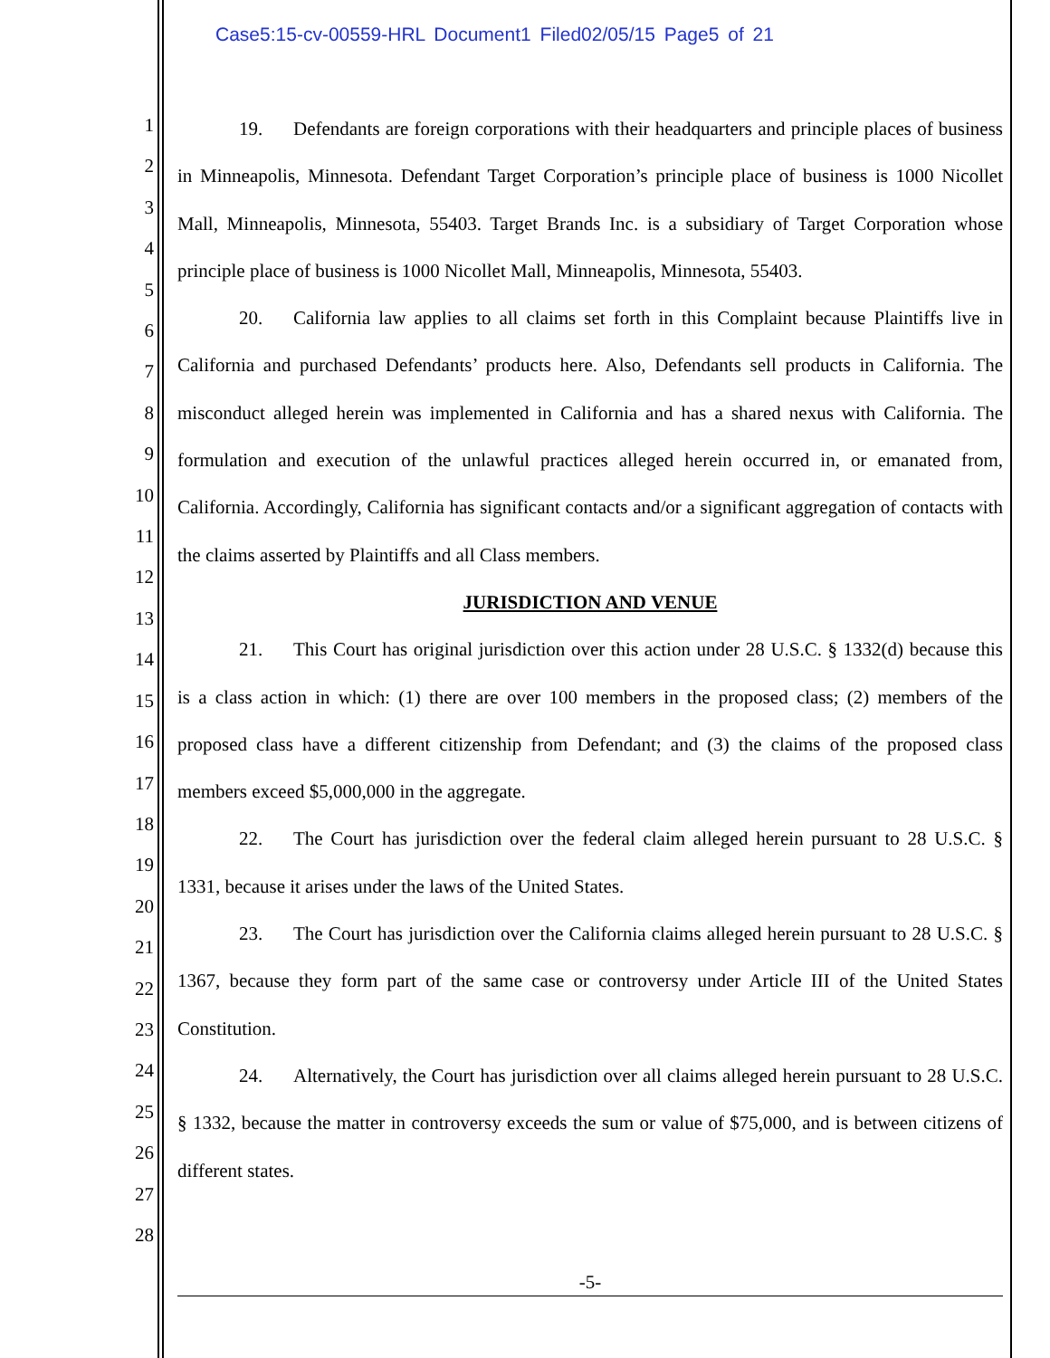Case5:15-cv-00559-HRL Document1 Filed02/05/15 Page5 of 21
1
2
3
4
5
6
7
8
9
10
11
12
13
14
15
16
17
18
19
20
21
22
23
24
25
26
27
28
19. Defendants are foreign corporations with their headquarters and principle places of business in Minneapolis, Minnesota. Defendant Target Corporation’s principle place of business is 1000 Nicollet Mall, Minneapolis, Minnesota, 55403. Target Brands Inc. is a subsidiary of Target Corporation whose principle place of business is 1000 Nicollet Mall, Minneapolis, Minnesota, 55403.
20. California law applies to all claims set forth in this Complaint because Plaintiffs live in California and purchased Defendants’ products here. Also, Defendants sell products in California. The misconduct alleged herein was implemented in California and has a shared nexus with California. The formulation and execution of the unlawful practices alleged herein occurred in, or emanated from, California. Accordingly, California has significant contacts and/or a significant aggregation of contacts with the claims asserted by Plaintiffs and all Class members.
JURISDICTION AND VENUE
21. This Court has original jurisdiction over this action under 28 U.S.C. § 1332(d) because this is a class action in which: (1) there are over 100 members in the proposed class; (2) members of the proposed class have a different citizenship from Defendant; and (3) the claims of the proposed class members exceed $5,000,000 in the aggregate.
22. The Court has jurisdiction over the federal claim alleged herein pursuant to 28 U.S.C. § 1331, because it arises under the laws of the United States.
23. The Court has jurisdiction over the California claims alleged herein pursuant to 28 U.S.C. § 1367, because they form part of the same case or controversy under Article III of the United States Constitution.
24. Alternatively, the Court has jurisdiction over all claims alleged herein pursuant to 28 U.S.C. § 1332, because the matter in controversy exceeds the sum or value of $75,000, and is between citizens of different states.
-5-